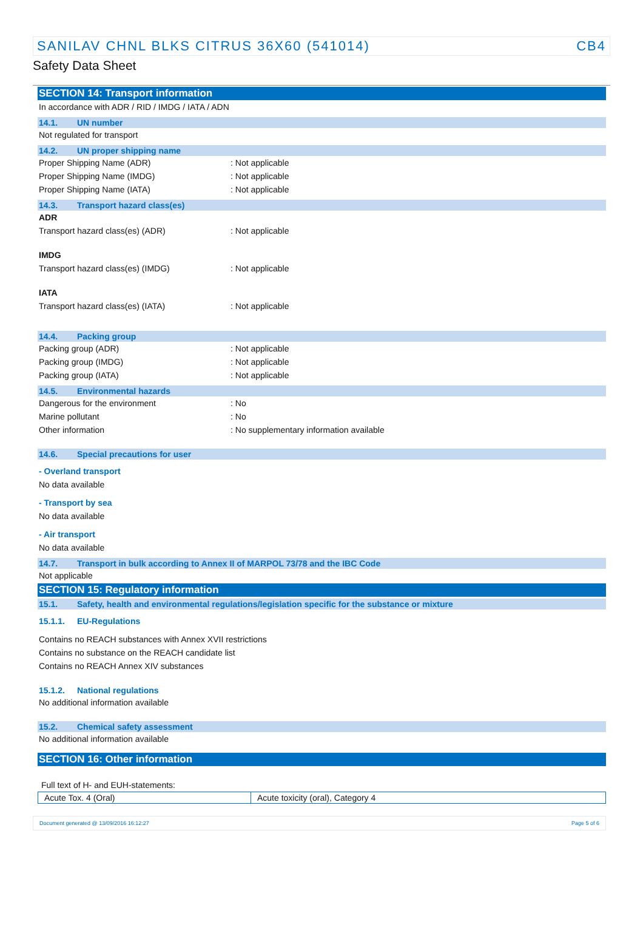SANILAV CHNL BLKS CITRUS 36X60 (541014) CB4
Safety Data Sheet
SECTION 14: Transport information
In accordance with ADR / RID / IMDG / IATA / ADN
14.1. UN number
Not regulated for transport
14.2. UN proper shipping name
Proper Shipping Name (ADR): Not applicable
Proper Shipping Name (IMDG): Not applicable
Proper Shipping Name (IATA): Not applicable
14.3. Transport hazard class(es)
ADR
Transport hazard class(es) (ADR): Not applicable
IMDG
Transport hazard class(es) (IMDG): Not applicable
IATA
Transport hazard class(es) (IATA): Not applicable
14.4. Packing group
Packing group (ADR): Not applicable
Packing group (IMDG): Not applicable
Packing group (IATA): Not applicable
14.5. Environmental hazards
Dangerous for the environment: No
Marine pollutant: No
Other information: No supplementary information available
14.6. Special precautions for user
- Overland transport
No data available
- Transport by sea
No data available
- Air transport
No data available
14.7. Transport in bulk according to Annex II of MARPOL 73/78 and the IBC Code
Not applicable
SECTION 15: Regulatory information
15.1. Safety, health and environmental regulations/legislation specific for the substance or mixture
15.1.1. EU-Regulations
Contains no REACH substances with Annex XVII restrictions
Contains no substance on the REACH candidate list
Contains no REACH Annex XIV substances
15.1.2. National regulations
No additional information available
15.2. Chemical safety assessment
No additional information available
SECTION 16: Other information
Full text of H- and EUH-statements:
| Acute Tox. 4 (Oral) | Acute toxicity (oral), Category 4 |
Document generated @ 13/09/2016 16:12:27 Page 5 of 6